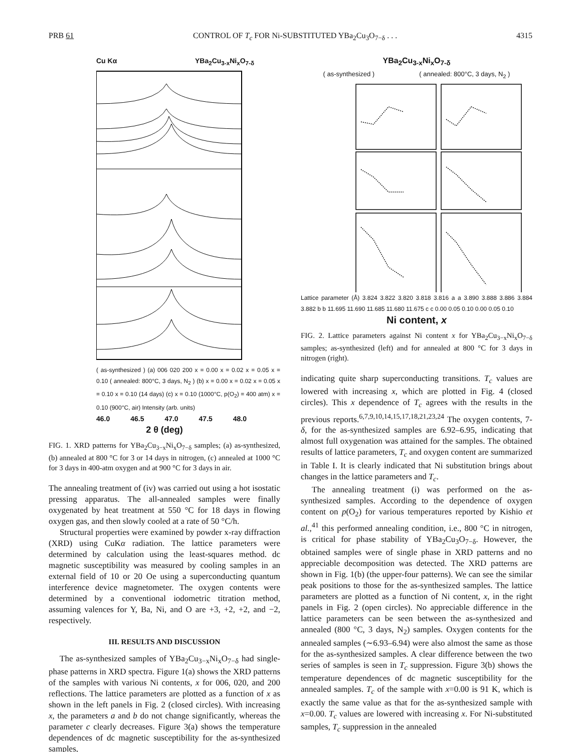PRB 61 CONTROL OF T<sub>c</sub> FOR Ni-SUBSTITUTED YBa<sub>2</sub>Cu<sub>3</sub>O<sub>7−δ</sub> . . . 4315
Cu Kα YBa<sub>2</sub>Cu<sub>3-x</sub>Ni<sub>x</sub>O<sub>7-δ</sub>
( as-synthesized ) (a) 006 020 200 x = 0.00 x = 0.02 x = 0.05 x = 0.10 ( annealed: 800°C, 3 days, N<sub>2</sub> ) (b) x = 0.00 x = 0.02 x = 0.05 x = 0.10 x = 0.10 (14 days) (c) x = 0.10 (1000°C, p(O<sub>2</sub>) = 400 atm) x = 0.10 (900°C, air) Intensity (arb. units)
46.0 46.5 47.0 47.5 48.0
2 θ (deg)
FIG. 1. XRD patterns for YBa<sub>2</sub>Cu<sub>3−x</sub>Ni<sub>x</sub>O<sub>7−δ</sub> samples; (a) as-synthesized, (b) annealed at 800 °C for 3 or 14 days in nitrogen, (c) annealed at 1000 °C for 3 days in 400-atm oxygen and at 900 °C for 3 days in air.
The annealing treatment of (iv) was carried out using a hot isostatic pressing apparatus. The all-annealed samples were finally oxygenated by heat treatment at 550 °C for 18 days in flowing oxygen gas, and then slowly cooled at a rate of 50 °C/h.
Structural properties were examined by powder x-ray diffraction (XRD) using CuKα radiation. The lattice parameters were determined by calculation using the least-squares method. dc magnetic susceptibility was measured by cooling samples in an external field of 10 or 20 Oe using a superconducting quantum interference device magnetometer. The oxygen contents were determined by a conventional iodometric titration method, assuming valences for Y, Ba, Ni, and O are +3, +2, +2, and −2, respectively.
III. RESULTS AND DISCUSSION
The as-synthesized samples of YBa<sub>2</sub>Cu<sub>3−x</sub>Ni<sub>x</sub>O<sub>7−δ</sub> had single-phase patterns in XRD spectra. Figure 1(a) shows the XRD patterns of the samples with various Ni contents, x for 006, 020, and 200 reflections. The lattice parameters are plotted as a function of x as shown in the left panels in Fig. 2 (closed circles). With increasing x, the parameters a and b do not change significantly, whereas the parameter c clearly decreases. Figure 3(a) shows the temperature dependences of dc magnetic susceptibility for the as-synthesized samples,
YBa<sub>2</sub>Cu<sub>3-x</sub>Ni<sub>x</sub>O<sub>7-δ</sub>
( as-synthesized ) ( annealed: 800°C, 3 days, N<sub>2</sub> )
Lattice parameter (Å) 3.824 3.822 3.820 3.818 3.816 a a 3.890 3.888 3.886 3.884 3.882 b b 11.695 11.690 11.685 11.680 11.675 c c 0.00 0.05 0.10 0.00 0.05 0.10
Ni content, x
FIG. 2. Lattice parameters against Ni content x for YBa<sub>2</sub>Cu<sub>3−x</sub>Ni<sub>x</sub>O<sub>7−δ</sub> samples; as-synthesized (left) and for annealed at 800 °C for 3 days in nitrogen (right).
indicating quite sharp superconducting transitions. T<sub>c</sub> values are lowered with increasing x, which are plotted in Fig. 4 (closed circles). This x dependence of T<sub>c</sub> agrees with the results in the previous reports.<sup>6,7,9,10,14,15,17,18,21,23,24</sup> The oxygen contents, 7-δ, for the as-synthesized samples are 6.92–6.95, indicating that almost full oxygenation was attained for the samples. The obtained results of lattice parameters, T<sub>c</sub> and oxygen content are summarized in Table I. It is clearly indicated that Ni substitution brings about changes in the lattice parameters and T<sub>c</sub>.
The annealing treatment (i) was performed on the as-synthesized samples. According to the dependence of oxygen content on p(O<sub>2</sub>) for various temperatures reported by Kishio et al.,<sup>41</sup> this performed annealing condition, i.e., 800 °C in nitrogen, is critical for phase stability of YBa<sub>2</sub>Cu<sub>3</sub>O<sub>7−δ</sub>. However, the obtained samples were of single phase in XRD patterns and no appreciable decomposition was detected. The XRD patterns are shown in Fig. 1(b) (the upper-four patterns). We can see the similar peak positions to those for the as-synthesized samples. The lattice parameters are plotted as a function of Ni content, x, in the right panels in Fig. 2 (open circles). No appreciable difference in the lattice parameters can be seen between the as-synthesized and annealed (800 °C, 3 days, N<sub>2</sub>) samples. Oxygen contents for the annealed samples (∼6.93–6.94) were also almost the same as those for the as-synthesized samples. A clear difference between the two series of samples is seen in T<sub>c</sub> suppression. Figure 3(b) shows the temperature dependences of dc magnetic susceptibility for the annealed samples. T<sub>c</sub> of the sample with x=0.00 is 91 K, which is exactly the same value as that for the as-synthesized sample with x=0.00. T<sub>c</sub> values are lowered with increasing x. For Ni-substituted samples, T<sub>c</sub> suppression in the annealed